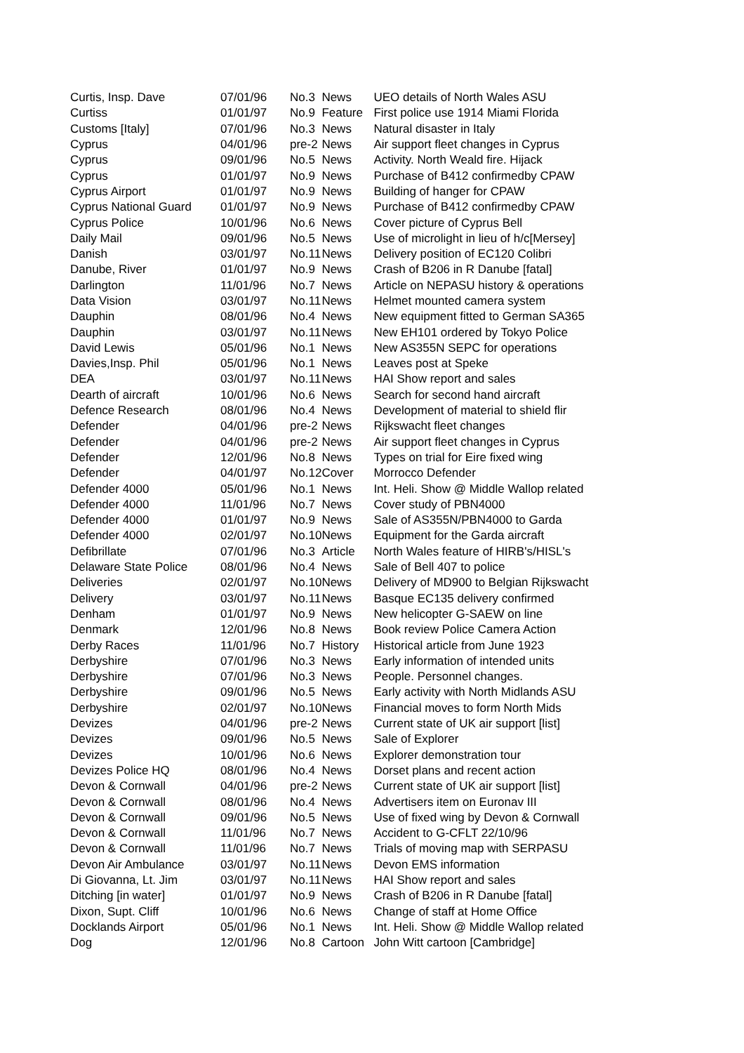| Curtis, Insp. Dave | 07/01/96 | No.3 | News | UEO details of North Wales ASU |
| Curtiss | 01/01/97 | No.9 | Feature | First police use 1914 Miami Florida |
| Customs [Italy] | 07/01/96 | No.3 | News | Natural disaster in Italy |
| Cyprus | 04/01/96 | pre-2 | News | Air support fleet changes in Cyprus |
| Cyprus | 09/01/96 | No.5 | News | Activity. North Weald fire. Hijack |
| Cyprus | 01/01/97 | No.9 | News | Purchase of B412 confirmedby CPAW |
| Cyprus Airport | 01/01/97 | No.9 | News | Building of hanger for CPAW |
| Cyprus National Guard | 01/01/97 | No.9 | News | Purchase of B412 confirmedby CPAW |
| Cyprus Police | 10/01/96 | No.6 | News | Cover picture of Cyprus Bell |
| Daily Mail | 09/01/96 | No.5 | News | Use of microlight in lieu of h/c[Mersey] |
| Danish | 03/01/97 | No.11 | News | Delivery position of EC120 Colibri |
| Danube, River | 01/01/97 | No.9 | News | Crash of B206 in R Danube [fatal] |
| Darlington | 11/01/96 | No.7 | News | Article on NEPASU history & operations |
| Data Vision | 03/01/97 | No.11 | News | Helmet mounted camera system |
| Dauphin | 08/01/96 | No.4 | News | New equipment fitted to German SA365 |
| Dauphin | 03/01/97 | No.11 | News | New EH101 ordered by Tokyo Police |
| David Lewis | 05/01/96 | No.1 | News | New AS355N SEPC for operations |
| Davies,Insp. Phil | 05/01/96 | No.1 | News | Leaves post at Speke |
| DEA | 03/01/97 | No.11 | News | HAI Show report and sales |
| Dearth of aircraft | 10/01/96 | No.6 | News | Search for second hand aircraft |
| Defence Research | 08/01/96 | No.4 | News | Development of material to shield flir |
| Defender | 04/01/96 | pre-2 | News | Rijkswacht fleet changes |
| Defender | 04/01/96 | pre-2 | News | Air support fleet changes in Cyprus |
| Defender | 12/01/96 | No.8 | News | Types on trial for Eire fixed wing |
| Defender | 04/01/97 | No.12 | Cover | Morrocco Defender |
| Defender 4000 | 05/01/96 | No.1 | News | Int. Heli. Show @ Middle Wallop related |
| Defender 4000 | 11/01/96 | No.7 | News | Cover study of PBN4000 |
| Defender 4000 | 01/01/97 | No.9 | News | Sale of AS355N/PBN4000 to Garda |
| Defender 4000 | 02/01/97 | No.10 | News | Equipment for the Garda aircraft |
| Defibrillate | 07/01/96 | No.3 | Article | North Wales feature of HIRB's/HISL's |
| Delaware State Police | 08/01/96 | No.4 | News | Sale of Bell 407 to police |
| Deliveries | 02/01/97 | No.10 | News | Delivery of MD900 to Belgian Rijkswacht |
| Delivery | 03/01/97 | No.11 | News | Basque EC135 delivery confirmed |
| Denham | 01/01/97 | No.9 | News | New helicopter G-SAEW on line |
| Denmark | 12/01/96 | No.8 | News | Book review Police Camera Action |
| Derby Races | 11/01/96 | No.7 | History | Historical article from June 1923 |
| Derbyshire | 07/01/96 | No.3 | News | Early information of intended units |
| Derbyshire | 07/01/96 | No.3 | News | People. Personnel changes. |
| Derbyshire | 09/01/96 | No.5 | News | Early activity with North Midlands ASU |
| Derbyshire | 02/01/97 | No.10 | News | Financial moves to form North Mids |
| Devizes | 04/01/96 | pre-2 | News | Current state of UK air support [list] |
| Devizes | 09/01/96 | No.5 | News | Sale of Explorer |
| Devizes | 10/01/96 | No.6 | News | Explorer demonstration tour |
| Devizes Police HQ | 08/01/96 | No.4 | News | Dorset plans and recent action |
| Devon & Cornwall | 04/01/96 | pre-2 | News | Current state of UK air support [list] |
| Devon & Cornwall | 08/01/96 | No.4 | News | Advertisers item on Euronav III |
| Devon & Cornwall | 09/01/96 | No.5 | News | Use of fixed wing by Devon & Cornwall |
| Devon & Cornwall | 11/01/96 | No.7 | News | Accident to G-CFLT 22/10/96 |
| Devon & Cornwall | 11/01/96 | No.7 | News | Trials of moving map with SERPASU |
| Devon Air Ambulance | 03/01/97 | No.11 | News | Devon EMS information |
| Di Giovanna, Lt. Jim | 03/01/97 | No.11 | News | HAI Show report and sales |
| Ditching [in water] | 01/01/97 | No.9 | News | Crash of B206 in R Danube [fatal] |
| Dixon, Supt. Cliff | 10/01/96 | No.6 | News | Change of staff at Home Office |
| Docklands Airport | 05/01/96 | No.1 | News | Int. Heli. Show @ Middle Wallop related |
| Dog | 12/01/96 | No.8 | Cartoon | John Witt cartoon [Cambridge] |